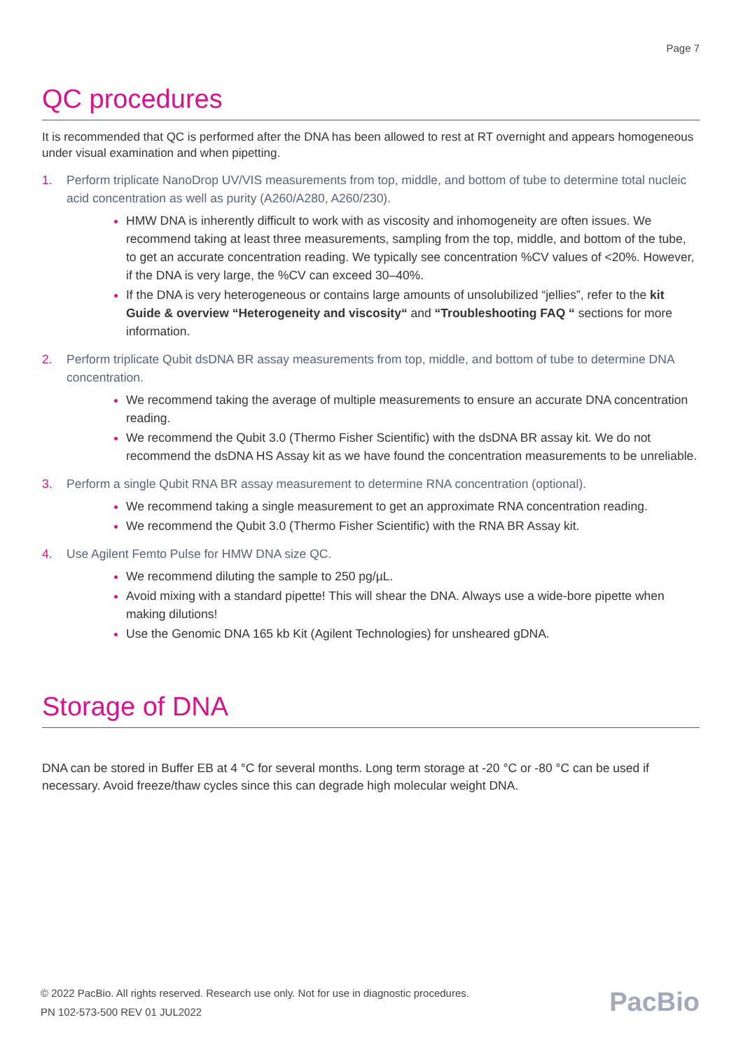Page 7
QC procedures
It is recommended that QC is performed after the DNA has been allowed to rest at RT overnight and appears homogeneous under visual examination and when pipetting.
1. Perform triplicate NanoDrop UV/VIS measurements from top, middle, and bottom of tube to determine total nucleic acid concentration as well as purity (A260/A280, A260/230).
HMW DNA is inherently difficult to work with as viscosity and inhomogeneity are often issues. We recommend taking at least three measurements, sampling from the top, middle, and bottom of the tube, to get an accurate concentration reading. We typically see concentration %CV values of <20%. However, if the DNA is very large, the %CV can exceed 30–40%.
If the DNA is very heterogeneous or contains large amounts of unsolubilized “jellies”, refer to the kit Guide & overview “Heterogeneity and viscosity“ and “Troubleshooting FAQ “ sections for more information.
2. Perform triplicate Qubit dsDNA BR assay measurements from top, middle, and bottom of tube to determine DNA concentration.
We recommend taking the average of multiple measurements to ensure an accurate DNA concentration reading.
We recommend the Qubit 3.0 (Thermo Fisher Scientific) with the dsDNA BR assay kit. We do not recommend the dsDNA HS Assay kit as we have found the concentration measurements to be unreliable.
3. Perform a single Qubit RNA BR assay measurement to determine RNA concentration (optional).
We recommend taking a single measurement to get an approximate RNA concentration reading.
We recommend the Qubit 3.0 (Thermo Fisher Scientific) with the RNA BR Assay kit.
4. Use Agilent Femto Pulse for HMW DNA size QC.
We recommend diluting the sample to 250 pg/µL.
Avoid mixing with a standard pipette! This will shear the DNA. Always use a wide-bore pipette when making dilutions!
Use the Genomic DNA 165 kb Kit (Agilent Technologies) for unsheared gDNA.
Storage of DNA
DNA can be stored in Buffer EB at 4 °C for several months. Long term storage at -20 °C or -80 °C can be used if necessary. Avoid freeze/thaw cycles since this can degrade high molecular weight DNA.
© 2022 PacBio. All rights reserved. Research use only. Not for use in diagnostic procedures.
PN 102-573-500 REV 01 JUL2022
PacBio